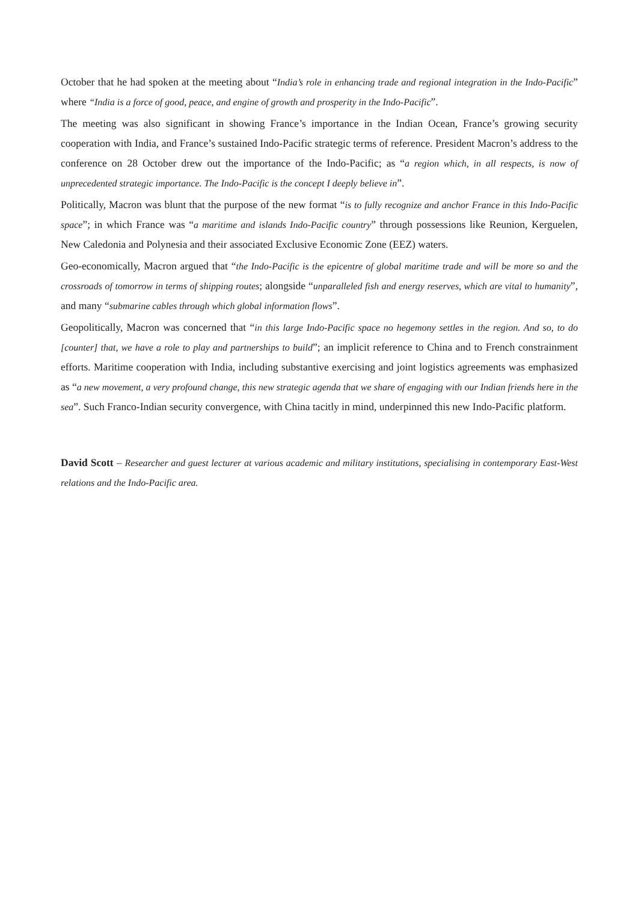October that he had spoken at the meeting about “India’s role in enhancing trade and regional integration in the Indo-Pacific” where “India is a force of good, peace, and engine of growth and prosperity in the Indo-Pacific”.
The meeting was also significant in showing France’s importance in the Indian Ocean, France’s growing security cooperation with India, and France’s sustained Indo-Pacific strategic terms of reference. President Macron’s address to the conference on 28 October drew out the importance of the Indo-Pacific; as “a region which, in all respects, is now of unprecedented strategic importance. The Indo-Pacific is the concept I deeply believe in”.
Politically, Macron was blunt that the purpose of the new format “is to fully recognize and anchor France in this Indo-Pacific space”; in which France was “a maritime and islands Indo-Pacific country” through possessions like Reunion, Kerguelen, New Caledonia and Polynesia and their associated Exclusive Economic Zone (EEZ) waters.
Geo-economically, Macron argued that “the Indo-Pacific is the epicentre of global maritime trade and will be more so and the crossroads of tomorrow in terms of shipping routes; alongside “unparalleled fish and energy reserves, which are vital to humanity”, and many “submarine cables through which global information flows”.
Geopolitically, Macron was concerned that “in this large Indo-Pacific space no hegemony settles in the region. And so, to do [counter] that, we have a role to play and partnerships to build”; an implicit reference to China and to French constrainment efforts. Maritime cooperation with India, including substantive exercising and joint logistics agreements was emphasized as “a new movement, a very profound change, this new strategic agenda that we share of engaging with our Indian friends here in the sea”. Such Franco-Indian security convergence, with China tacitly in mind, underpinned this new Indo-Pacific platform.
David Scott – Researcher and guest lecturer at various academic and military institutions, specialising in contemporary East-West relations and the Indo-Pacific area.